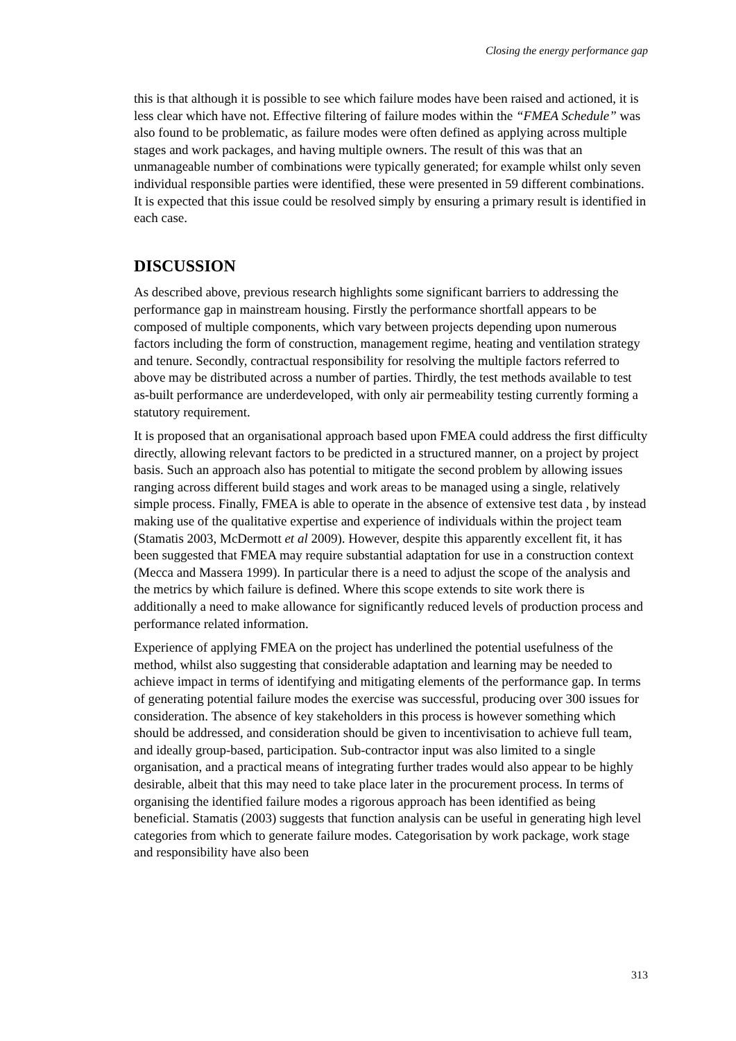Closing the energy performance gap
this is that although it is possible to see which failure modes have been raised and actioned, it is less clear which have not. Effective filtering of failure modes within the “FMEA Schedule” was also found to be problematic, as failure modes were often defined as applying across multiple stages and work packages, and having multiple owners. The result of this was that an unmanageable number of combinations were typically generated; for example whilst only seven individual responsible parties were identified, these were presented in 59 different combinations. It is expected that this issue could be resolved simply by ensuring a primary result is identified in each case.
DISCUSSION
As described above, previous research highlights some significant barriers to addressing the performance gap in mainstream housing. Firstly the performance shortfall appears to be composed of multiple components, which vary between projects depending upon numerous factors including the form of construction, management regime, heating and ventilation strategy and tenure. Secondly, contractual responsibility for resolving the multiple factors referred to above may be distributed across a number of parties. Thirdly, the test methods available to test as-built performance are underdeveloped, with only air permeability testing currently forming a statutory requirement.
It is proposed that an organisational approach based upon FMEA could address the first difficulty directly, allowing relevant factors to be predicted in a structured manner, on a project by project basis. Such an approach also has potential to mitigate the second problem by allowing issues ranging across different build stages and work areas to be managed using a single, relatively simple process. Finally, FMEA is able to operate in the absence of extensive test data , by instead making use of the qualitative expertise and experience of individuals within the project team (Stamatis 2003, McDermott et al 2009). However, despite this apparently excellent fit, it has been suggested that FMEA may require substantial adaptation for use in a construction context (Mecca and Massera 1999). In particular there is a need to adjust the scope of the analysis and the metrics by which failure is defined. Where this scope extends to site work there is additionally a need to make allowance for significantly reduced levels of production process and performance related information.
Experience of applying FMEA on the project has underlined the potential usefulness of the method, whilst also suggesting that considerable adaptation and learning may be needed to achieve impact in terms of identifying and mitigating elements of the performance gap. In terms of generating potential failure modes the exercise was successful, producing over 300 issues for consideration. The absence of key stakeholders in this process is however something which should be addressed, and consideration should be given to incentivisation to achieve full team, and ideally group-based, participation. Sub-contractor input was also limited to a single organisation, and a practical means of integrating further trades would also appear to be highly desirable, albeit that this may need to take place later in the procurement process. In terms of organising the identified failure modes a rigorous approach has been identified as being beneficial. Stamatis (2003) suggests that function analysis can be useful in generating high level categories from which to generate failure modes. Categorisation by work package, work stage and responsibility have also been
313